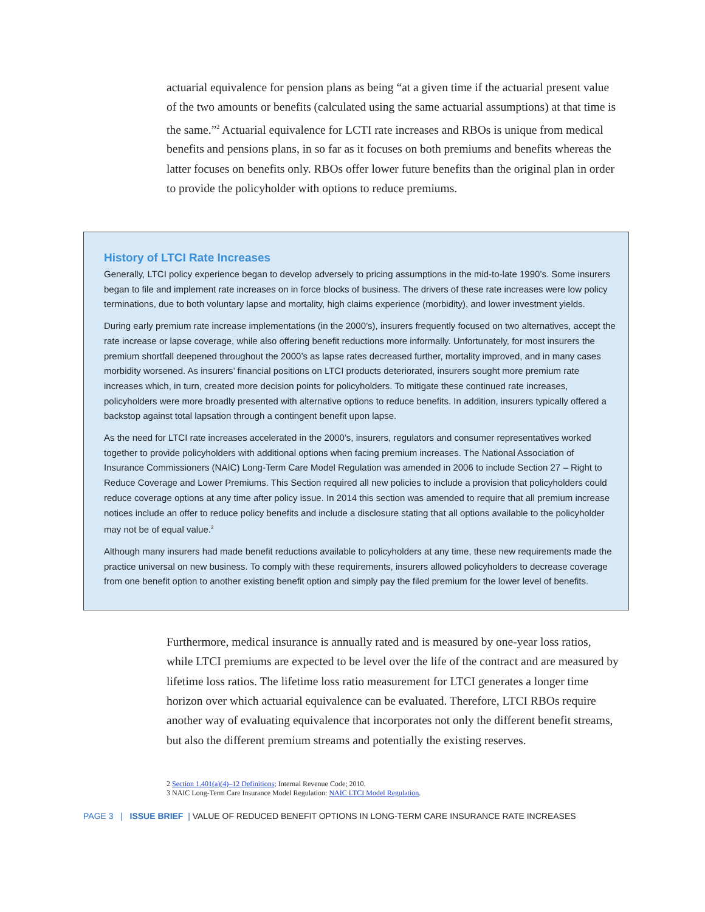actuarial equivalence for pension plans as being “at a given time if the actuarial present value of the two amounts or benefits (calculated using the same actuarial assumptions) at that time is the same.”<sup>2</sup> Actuarial equivalence for LCTI rate increases and RBOs is unique from medical benefits and pensions plans, in so far as it focuses on both premiums and benefits whereas the latter focuses on benefits only. RBOs offer lower future benefits than the original plan in order to provide the policyholder with options to reduce premiums.
History of LTCI Rate Increases
Generally, LTCI policy experience began to develop adversely to pricing assumptions in the mid-to-late 1990’s. Some insurers began to file and implement rate increases on in force blocks of business. The drivers of these rate increases were low policy terminations, due to both voluntary lapse and mortality, high claims experience (morbidity), and lower investment yields.
During early premium rate increase implementations (in the 2000’s), insurers frequently focused on two alternatives, accept the rate increase or lapse coverage, while also offering benefit reductions more informally. Unfortunately, for most insurers the premium shortfall deepened throughout the 2000’s as lapse rates decreased further, mortality improved, and in many cases morbidity worsened. As insurers’ financial positions on LTCI products deteriorated, insurers sought more premium rate increases which, in turn, created more decision points for policyholders. To mitigate these continued rate increases, policyholders were more broadly presented with alternative options to reduce benefits. In addition, insurers typically offered a backstop against total lapsation through a contingent benefit upon lapse.
As the need for LTCI rate increases accelerated in the 2000’s, insurers, regulators and consumer representatives worked together to provide policyholders with additional options when facing premium increases. The National Association of Insurance Commissioners (NAIC) Long-Term Care Model Regulation was amended in 2006 to include Section 27 – Right to Reduce Coverage and Lower Premiums. This Section required all new policies to include a provision that policyholders could reduce coverage options at any time after policy issue. In 2014 this section was amended to require that all premium increase notices include an offer to reduce policy benefits and include a disclosure stating that all options available to the policyholder may not be of equal value.<sup>3</sup>
Although many insurers had made benefit reductions available to policyholders at any time, these new requirements made the practice universal on new business. To comply with these requirements, insurers allowed policyholders to decrease coverage from one benefit option to another existing benefit option and simply pay the filed premium for the lower level of benefits.
Furthermore, medical insurance is annually rated and is measured by one-year loss ratios, while LTCI premiums are expected to be level over the life of the contract and are measured by lifetime loss ratios. The lifetime loss ratio measurement for LTCI generates a longer time horizon over which actuarial equivalence can be evaluated. Therefore, LTCI RBOs require another way of evaluating equivalence that incorporates not only the different benefit streams, but also the different premium streams and potentially the existing reserves.
2 Section 1.401(a)(4)–12 Definitions; Internal Revenue Code; 2010.
3 NAIC Long-Term Care Insurance Model Regulation: NAIC LTCI Model Regulation.
PAGE 3 | ISSUE BRIEF | VALUE OF REDUCED BENEFIT OPTIONS IN LONG-TERM CARE INSURANCE RATE INCREASES